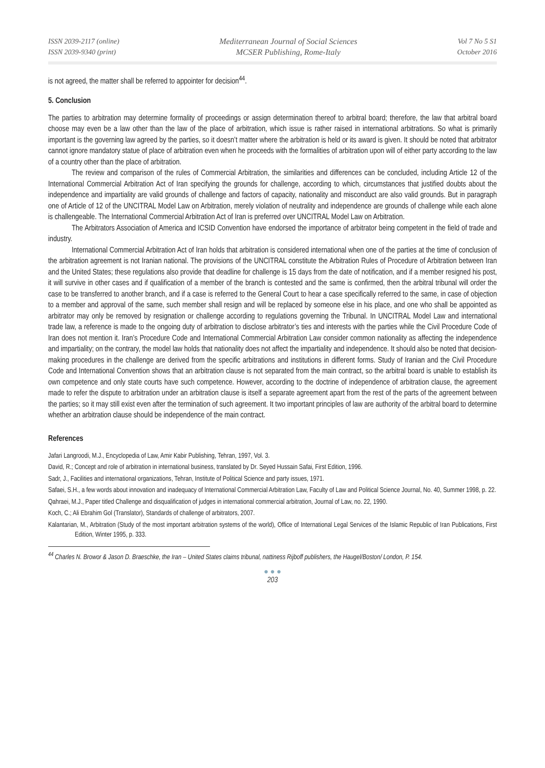ISSN 2039-2117 (online)
ISSN 2039-9340 (print)
Mediterranean Journal of Social Sciences
MCSER Publishing, Rome-Italy
Vol 7 No 5 S1
October 2016
is not agreed, the matter shall be referred to appointer for decision<sup>44</sup>.
5. Conclusion
The parties to arbitration may determine formality of proceedings or assign determination thereof to arbitral board; therefore, the law that arbitral board choose may even be a law other than the law of the place of arbitration, which issue is rather raised in international arbitrations. So what is primarily important is the governing law agreed by the parties, so it doesn’t matter where the arbitration is held or its award is given. It should be noted that arbitrator cannot ignore mandatory statue of place of arbitration even when he proceeds with the formalities of arbitration upon will of either party according to the law of a country other than the place of arbitration.
The review and comparison of the rules of Commercial Arbitration, the similarities and differences can be concluded, including Article 12 of the International Commercial Arbitration Act of Iran specifying the grounds for challenge, according to which, circumstances that justified doubts about the independence and impartiality are valid grounds of challenge and factors of capacity, nationality and misconduct are also valid grounds. But in paragraph one of Article of 12 of the UNCITRAL Model Law on Arbitration, merely violation of neutrality and independence are grounds of challenge while each alone is challengeable. The International Commercial Arbitration Act of Iran is preferred over UNCITRAL Model Law on Arbitration.
The Arbitrators Association of America and ICSID Convention have endorsed the importance of arbitrator being competent in the field of trade and industry.
International Commercial Arbitration Act of Iran holds that arbitration is considered international when one of the parties at the time of conclusion of the arbitration agreement is not Iranian national. The provisions of the UNCITRAL constitute the Arbitration Rules of Procedure of Arbitration between Iran and the United States; these regulations also provide that deadline for challenge is 15 days from the date of notification, and if a member resigned his post, it will survive in other cases and if qualification of a member of the branch is contested and the same is confirmed, then the arbitral tribunal will order the case to be transferred to another branch, and if a case is referred to the General Court to hear a case specifically referred to the same, in case of objection to a member and approval of the same, such member shall resign and will be replaced by someone else in his place, and one who shall be appointed as arbitrator may only be removed by resignation or challenge according to regulations governing the Tribunal. In UNCITRAL Model Law and international trade law, a reference is made to the ongoing duty of arbitration to disclose arbitrator’s ties and interests with the parties while the Civil Procedure Code of Iran does not mention it. Iran’s Procedure Code and International Commercial Arbitration Law consider common nationality as affecting the independence and impartiality; on the contrary, the model law holds that nationality does not affect the impartiality and independence. It should also be noted that decision-making procedures in the challenge are derived from the specific arbitrations and institutions in different forms. Study of Iranian and the Civil Procedure Code and International Convention shows that an arbitration clause is not separated from the main contract, so the arbitral board is unable to establish its own competence and only state courts have such competence. However, according to the doctrine of independence of arbitration clause, the agreement made to refer the dispute to arbitration under an arbitration clause is itself a separate agreement apart from the rest of the parts of the agreement between the parties; so it may still exist even after the termination of such agreement. It two important principles of law are authority of the arbitral board to determine whether an arbitration clause should be independence of the main contract.
References
Jafari Langroodi, M.J., Encyclopedia of Law, Amir Kabir Publishing, Tehran, 1997, Vol. 3.
David, R.; Concept and role of arbitration in international business, translated by Dr. Seyed Hussain Safai, First Edition, 1996.
Sadr, J., Facilities and international organizations, Tehran, Institute of Political Science and party issues, 1971.
Safaei, S.H., a few words about innovation and inadequacy of International Commercial Arbitration Law, Faculty of Law and Political Science Journal, No. 40, Summer 1998, p. 22.
Qahraei, M.J., Paper titled Challenge and disqualification of judges in international commercial arbitration, Journal of Law, no. 22, 1990.
Koch, C.; Ali Ebrahim Gol (Translator), Standards of challenge of arbitrators, 2007.
Kalantarian, M., Arbitration (Study of the most important arbitration systems of the world), Office of International Legal Services of the Islamic Republic of Iran Publications, First Edition, Winter 1995, p. 333.
<sup>44</sup> Charles N. Browor & Jason D. Braeschke, the Iran – United States claims tribunal, nattiness Rijboff publishers, the Haugel/Boston/ London, P. 154.
● ● ●
203